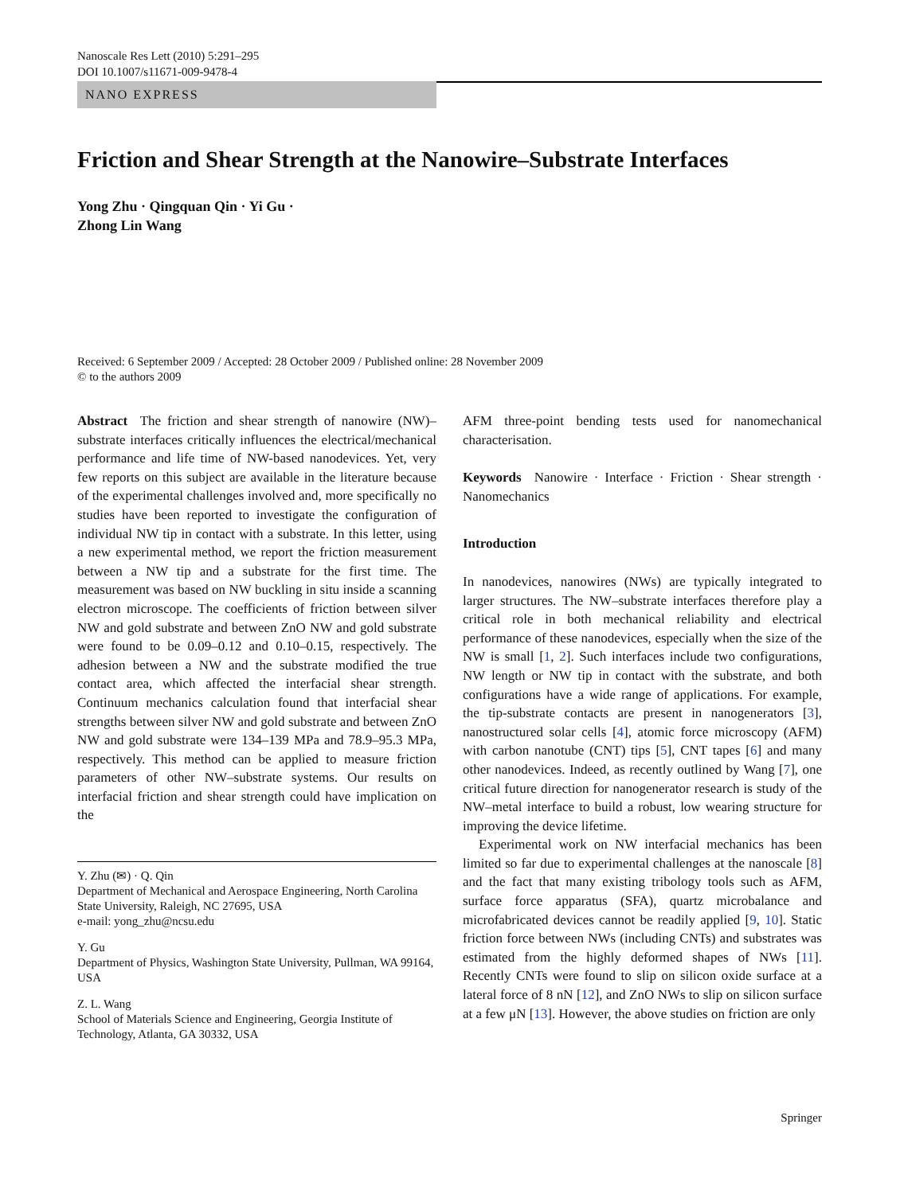Nanoscale Res Lett (2010) 5:291–295
DOI 10.1007/s11671-009-9478-4
NANO EXPRESS
Friction and Shear Strength at the Nanowire–Substrate Interfaces
Yong Zhu · Qingquan Qin · Yi Gu ·
Zhong Lin Wang
Received: 6 September 2009 / Accepted: 28 October 2009 / Published online: 28 November 2009
© to the authors 2009
Abstract The friction and shear strength of nanowire (NW)–substrate interfaces critically influences the electrical/mechanical performance and life time of NW-based nanodevices. Yet, very few reports on this subject are available in the literature because of the experimental challenges involved and, more specifically no studies have been reported to investigate the configuration of individual NW tip in contact with a substrate. In this letter, using a new experimental method, we report the friction measurement between a NW tip and a substrate for the first time. The measurement was based on NW buckling in situ inside a scanning electron microscope. The coefficients of friction between silver NW and gold substrate and between ZnO NW and gold substrate were found to be 0.09–0.12 and 0.10–0.15, respectively. The adhesion between a NW and the substrate modified the true contact area, which affected the interfacial shear strength. Continuum mechanics calculation found that interfacial shear strengths between silver NW and gold substrate and between ZnO NW and gold substrate were 134–139 MPa and 78.9–95.3 MPa, respectively. This method can be applied to measure friction parameters of other NW–substrate systems. Our results on interfacial friction and shear strength could have implication on the
Y. Zhu (✉) · Q. Qin
Department of Mechanical and Aerospace Engineering, North Carolina State University, Raleigh, NC 27695, USA
e-mail: yong_zhu@ncsu.edu
Y. Gu
Department of Physics, Washington State University, Pullman, WA 99164, USA
Z. L. Wang
School of Materials Science and Engineering, Georgia Institute of Technology, Atlanta, GA 30332, USA
AFM three-point bending tests used for nanomechanical characterisation.
Keywords Nanowire · Interface · Friction · Shear strength · Nanomechanics
Introduction
In nanodevices, nanowires (NWs) are typically integrated to larger structures. The NW–substrate interfaces therefore play a critical role in both mechanical reliability and electrical performance of these nanodevices, especially when the size of the NW is small [1, 2]. Such interfaces include two configurations, NW length or NW tip in contact with the substrate, and both configurations have a wide range of applications. For example, the tip-substrate contacts are present in nanogenerators [3], nanostructured solar cells [4], atomic force microscopy (AFM) with carbon nanotube (CNT) tips [5], CNT tapes [6] and many other nanodevices. Indeed, as recently outlined by Wang [7], one critical future direction for nanogenerator research is study of the NW–metal interface to build a robust, low wearing structure for improving the device lifetime.
Experimental work on NW interfacial mechanics has been limited so far due to experimental challenges at the nanoscale [8] and the fact that many existing tribology tools such as AFM, surface force apparatus (SFA), quartz microbalance and microfabricated devices cannot be readily applied [9, 10]. Static friction force between NWs (including CNTs) and substrates was estimated from the highly deformed shapes of NWs [11]. Recently CNTs were found to slip on silicon oxide surface at a lateral force of 8 nN [12], and ZnO NWs to slip on silicon surface at a few μN [13]. However, the above studies on friction are only
Springer